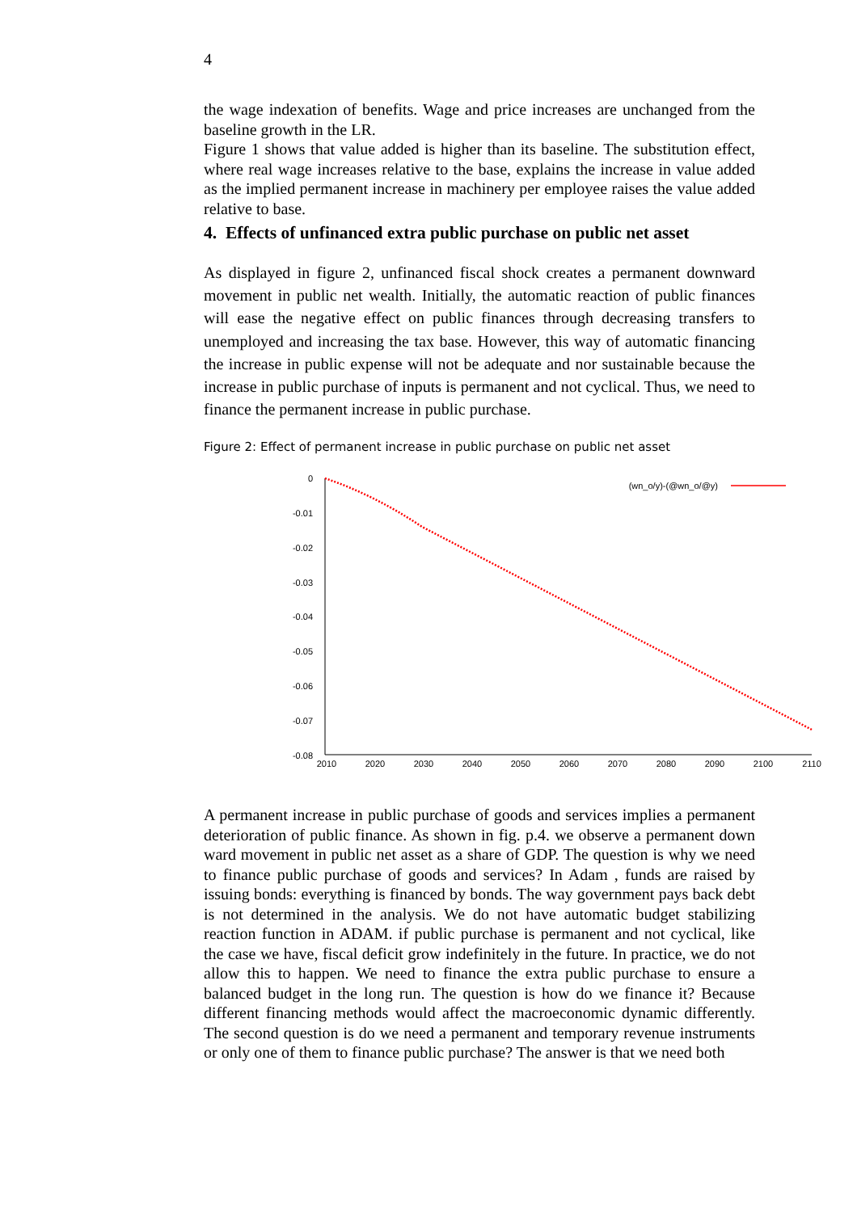4
the wage indexation of benefits. Wage and price increases are unchanged from the baseline growth in the LR.
Figure 1 shows that value added is higher than its baseline. The substitution effect, where real wage increases relative to the base, explains the increase in value added as the implied permanent increase in machinery per employee raises the value added relative to base.
4. Effects of unfinanced extra public purchase on public net asset
As displayed in figure 2, unfinanced fiscal shock creates a permanent downward movement in public net wealth. Initially, the automatic reaction of public finances will ease the negative effect on public finances through decreasing transfers to unemployed and increasing the tax base. However, this way of automatic financing the increase in public expense will not be adequate and nor sustainable because the increase in public purchase of inputs is permanent and not cyclical. Thus, we need to finance the permanent increase in public purchase.
Figure 2: Effect of permanent increase in public purchase on public net asset
0
-0.01
-0.02
-0.03
-0.04
-0.05
-0.06
-0.07
-0.08
2010
2020
2030
2040
2050
2060
2070
2080
2090
2100
2110
(wn_o/y)-(@wn_o/@y)
A permanent increase in public purchase of goods and services implies a permanent deterioration of public finance. As shown in fig. p.4. we observe a permanent down ward movement in public net asset as a share of GDP. The question is why we need to finance public purchase of goods and services? In Adam , funds are raised by issuing bonds: everything is financed by bonds. The way government pays back debt is not determined in the analysis. We do not have automatic budget stabilizing reaction function in ADAM. if public purchase is permanent and not cyclical, like the case we have, fiscal deficit grow indefinitely in the future. In practice, we do not allow this to happen. We need to finance the extra public purchase to ensure a balanced budget in the long run. The question is how do we finance it? Because different financing methods would affect the macroeconomic dynamic differently. The second question is do we need a permanent and temporary revenue instruments or only one of them to finance public purchase? The answer is that we need both